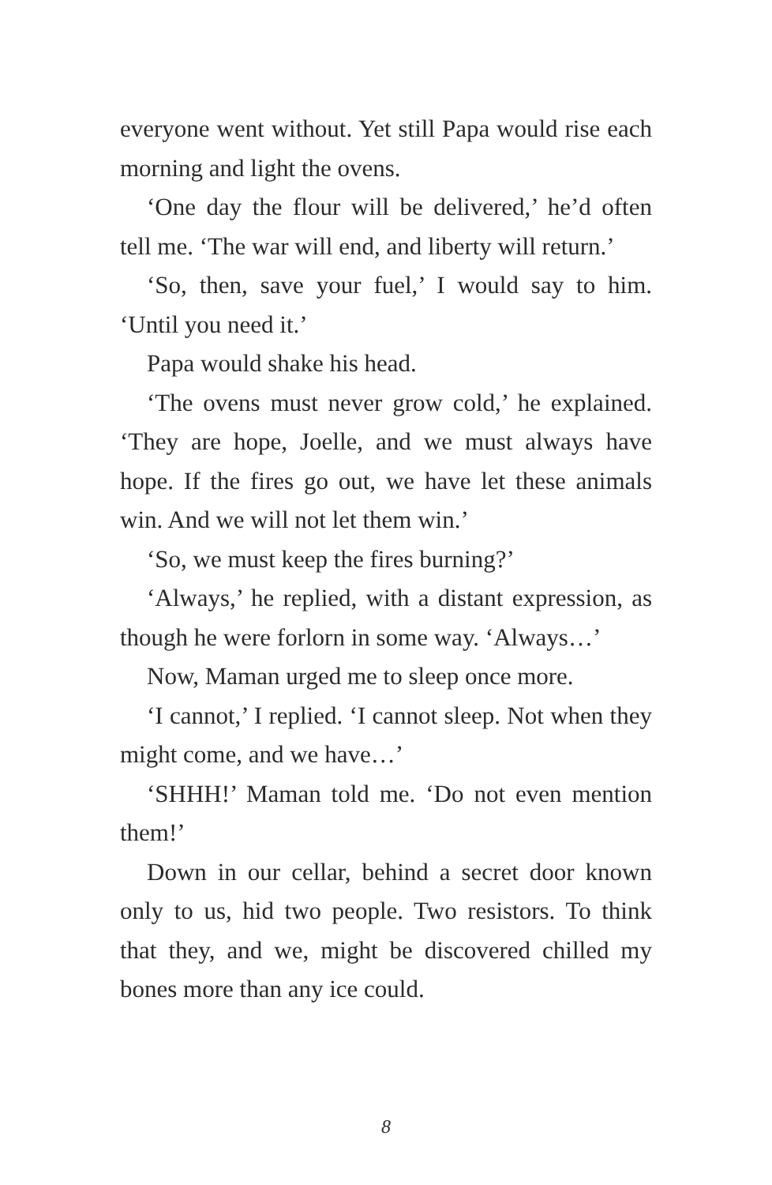everyone went without. Yet still Papa would rise each morning and light the ovens.
‘One day the flour will be delivered,’ he’d often tell me. ‘The war will end, and liberty will return.’
‘So, then, save your fuel,’ I would say to him. ‘Until you need it.’
Papa would shake his head.
‘The ovens must never grow cold,’ he explained. ‘They are hope, Joelle, and we must always have hope. If the fires go out, we have let these animals win. And we will not let them win.’
‘So, we must keep the fires burning?’
‘Always,’ he replied, with a distant expression, as though he were forlorn in some way. ‘Always…’
Now, Maman urged me to sleep once more.
‘I cannot,’ I replied. ‘I cannot sleep. Not when they might come, and we have…’
‘SHHH!’ Maman told me. ‘Do not even mention them!’
Down in our cellar, behind a secret door known only to us, hid two people. Two resistors. To think that they, and we, might be discovered chilled my bones more than any ice could.
8